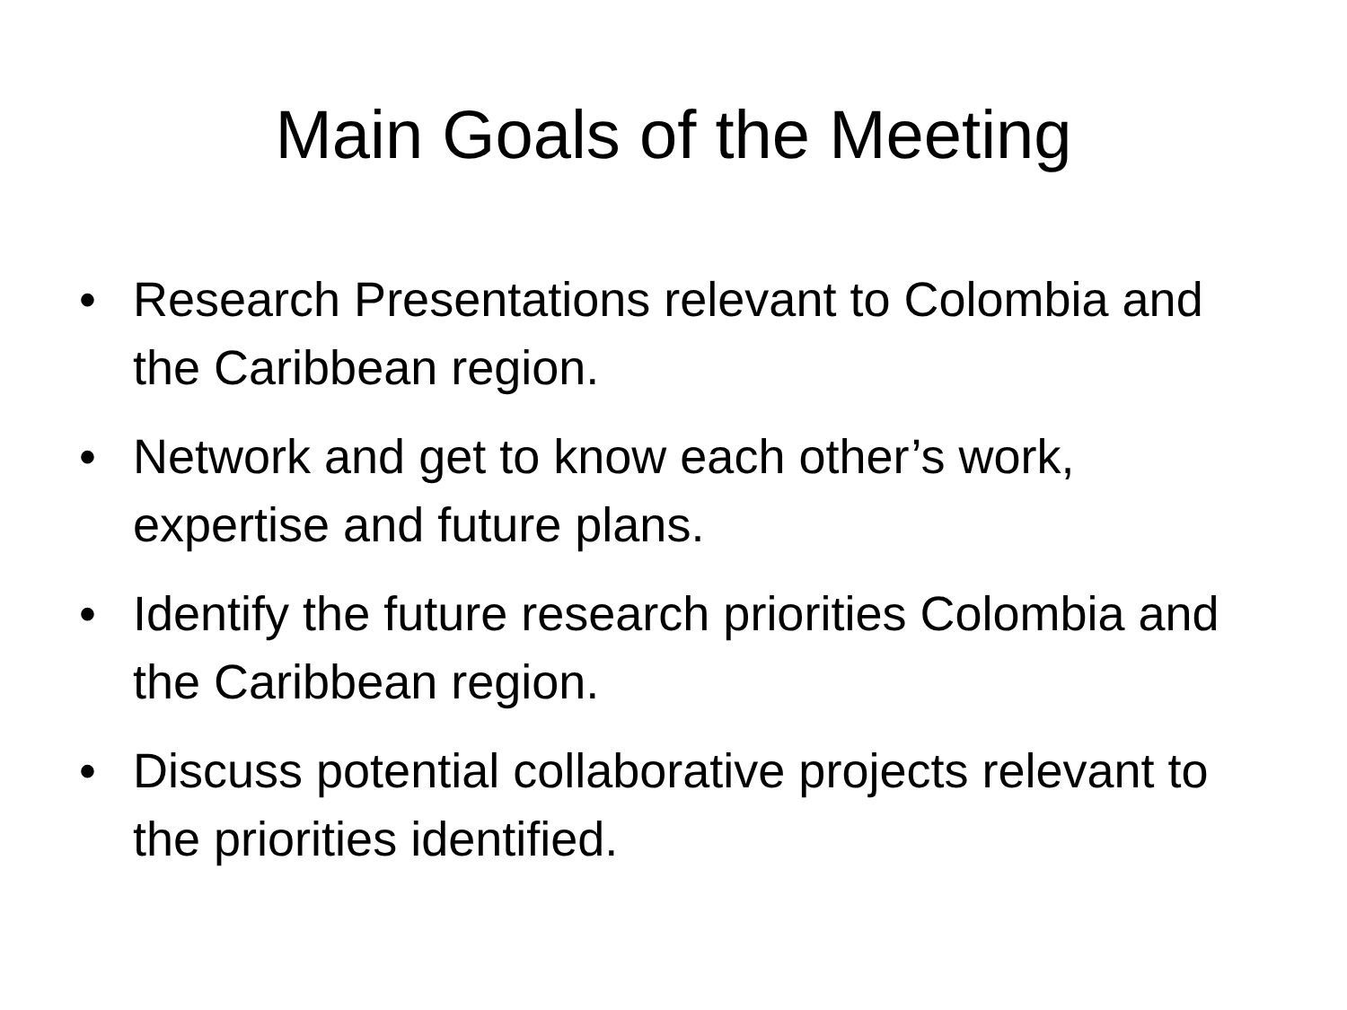Main Goals of the Meeting
• Research Presentations relevant to Colombia and the Caribbean region.
• Network and get to know each other’s work, expertise and future plans.
• Identify the future research priorities Colombia and the Caribbean region.
• Discuss potential collaborative projects relevant to the priorities identified.